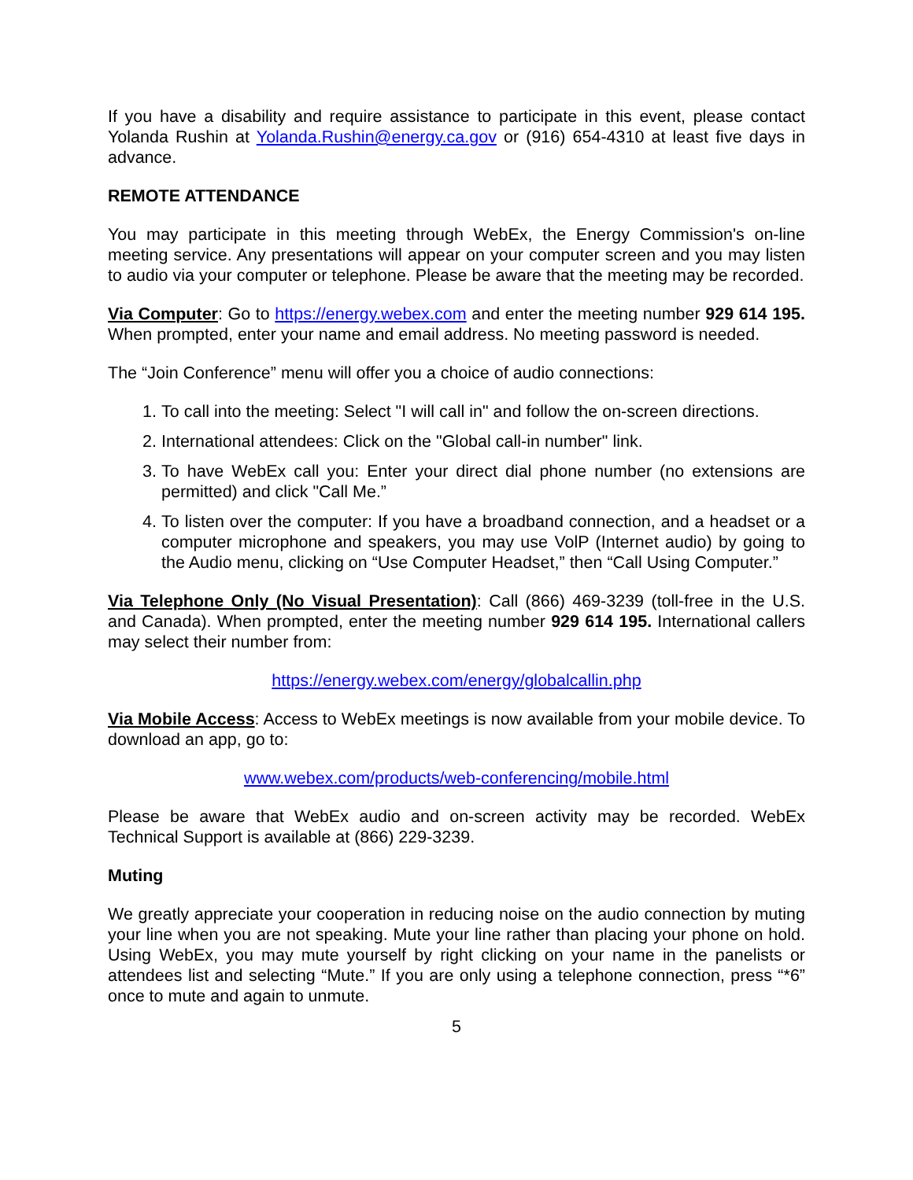If you have a disability and require assistance to participate in this event, please contact Yolanda Rushin at Yolanda.Rushin@energy.ca.gov or (916) 654-4310 at least five days in advance.
REMOTE ATTENDANCE
You may participate in this meeting through WebEx, the Energy Commission's on-line meeting service. Any presentations will appear on your computer screen and you may listen to audio via your computer or telephone. Please be aware that the meeting may be recorded.
Via Computer: Go to https://energy.webex.com and enter the meeting number 929 614 195. When prompted, enter your name and email address. No meeting password is needed.
The “Join Conference” menu will offer you a choice of audio connections:
1. To call into the meeting: Select "I will call in" and follow the on-screen directions.
2. International attendees: Click on the "Global call-in number" link.
3. To have WebEx call you: Enter your direct dial phone number (no extensions are permitted) and click "Call Me.”
4. To listen over the computer: If you have a broadband connection, and a headset or a computer microphone and speakers, you may use VolP (Internet audio) by going to the Audio menu, clicking on “Use Computer Headset,” then “Call Using Computer.”
Via Telephone Only (No Visual Presentation): Call (866) 469-3239 (toll-free in the U.S. and Canada). When prompted, enter the meeting number 929 614 195. International callers may select their number from:
https://energy.webex.com/energy/globalcallin.php
Via Mobile Access: Access to WebEx meetings is now available from your mobile device. To download an app, go to:
www.webex.com/products/web-conferencing/mobile.html
Please be aware that WebEx audio and on-screen activity may be recorded. WebEx Technical Support is available at (866) 229-3239.
Muting
We greatly appreciate your cooperation in reducing noise on the audio connection by muting your line when you are not speaking. Mute your line rather than placing your phone on hold. Using WebEx, you may mute yourself by right clicking on your name in the panelists or attendees list and selecting “Mute.” If you are only using a telephone connection, press “*6” once to mute and again to unmute.
5